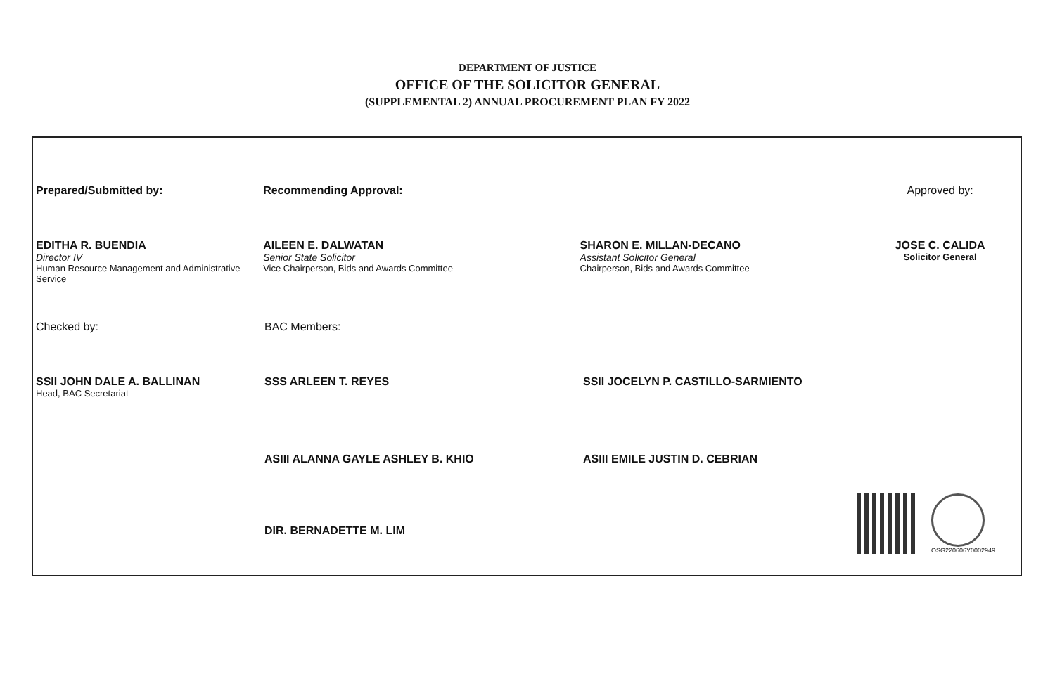DEPARTMENT OF JUSTICE
OFFICE OF THE SOLICITOR GENERAL
(SUPPLEMENTAL 2) ANNUAL PROCUREMENT PLAN FY 2022
Prepared/Submitted by:
EDITHA R. BUENDIA
Director IV
Human Resource Management and Administrative Service
Recommending Approval:
AILEEN E. DALWATAN
Senior State Solicitor
Vice Chairperson, Bids and Awards Committee
SHARON E. MILLAN-DECANO
Assistant Solicitor General
Chairperson, Bids and Awards Committee
Approved by:
JOSE C. CALIDA
Solicitor General
Checked by:
SSII JOHN DALE A. BALLINAN
Head, BAC Secretariat
BAC Members:
SSS ARLEEN T. REYES
ASIII ALANNA GAYLE ASHLEY B. KHIO
DIR. BERNADETTE M. LIM
SSII JOCELYN P. CASTILLO-SARMIENTO
ASIII EMILE JUSTIN D. CEBRIAN
OSG220606Y0002949